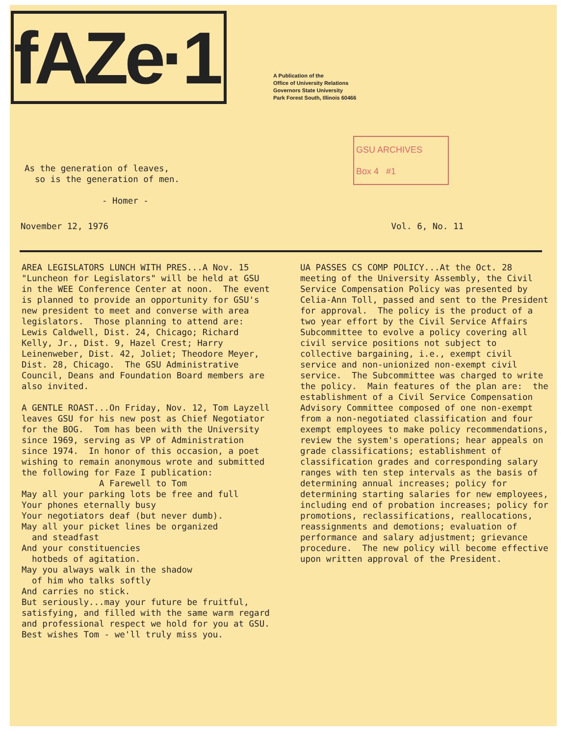fAZe·1
A Publication of the
Office of University Relations
Governors State University
Park Forest South, Illinois 60466
As the generation of leaves, so is the generation of men. - Homer -
GSU ARCHIVES
Box 4 #1
November 12, 1976 Vol. 6, No. 11
AREA LEGISLATORS LUNCH WITH PRES...A Nov. 15 "Luncheon for Legislators" will be held at GSU in the WEE Conference Center at noon. The event is planned to provide an opportunity for GSU's new president to meet and converse with area legislators. Those planning to attend are: Lewis Caldwell, Dist. 24, Chicago; Richard Kelly, Jr., Dist. 9, Hazel Crest; Harry Leinenweber, Dist. 42, Joliet; Theodore Meyer, Dist. 28, Chicago. The GSU Administrative Council, Deans and Foundation Board members are also invited. A GENTLE ROAST...On Friday, Nov. 12, Tom Layzell leaves GSU for his new post as Chief Negotiator for the BOG. Tom has been with the University since 1969, serving as VP of Administration since 1974. In honor of this occasion, a poet wishing to remain anonymous wrote and submitted the following for Faze I publication: A Farewell to Tom May all your parking lots be free and full Your phones eternally busy Your negotiators deaf (but never dumb). May all your picket lines be organized and steadfast And your constituencies hotbeds of agitation. May you always walk in the shadow of him who talks softly And carries no stick. But seriously...may your future be fruitful, satisfying, and filled with the same warm regard and professional respect we hold for you at GSU. Best wishes Tom - we'll truly miss you.
UA PASSES CS COMP POLICY...At the Oct. 28 meeting of the University Assembly, the Civil Service Compensation Policy was presented by Celia-Ann Toll, passed and sent to the President for approval. The policy is the product of a two year effort by the Civil Service Affairs Subcommittee to evolve a policy covering all civil service positions not subject to collective bargaining, i.e., exempt civil service and non-unionized non-exempt civil service. The Subcommittee was charged to write the policy. Main features of the plan are: the establishment of a Civil Service Compensation Advisory Committee composed of one non-exempt from a non-negotiated classification and four exempt employees to make policy recommendations, review the system's operations; hear appeals on grade classifications; establishment of classification grades and corresponding salary ranges with ten step intervals as the basis of determining annual increases; policy for determining starting salaries for new employees, including end of probation increases; policy for promotions, reclassifications, reallocations, reassignments and demotions; evaluation of performance and salary adjustment; grievance procedure. The new policy will become effective upon written approval of the President.